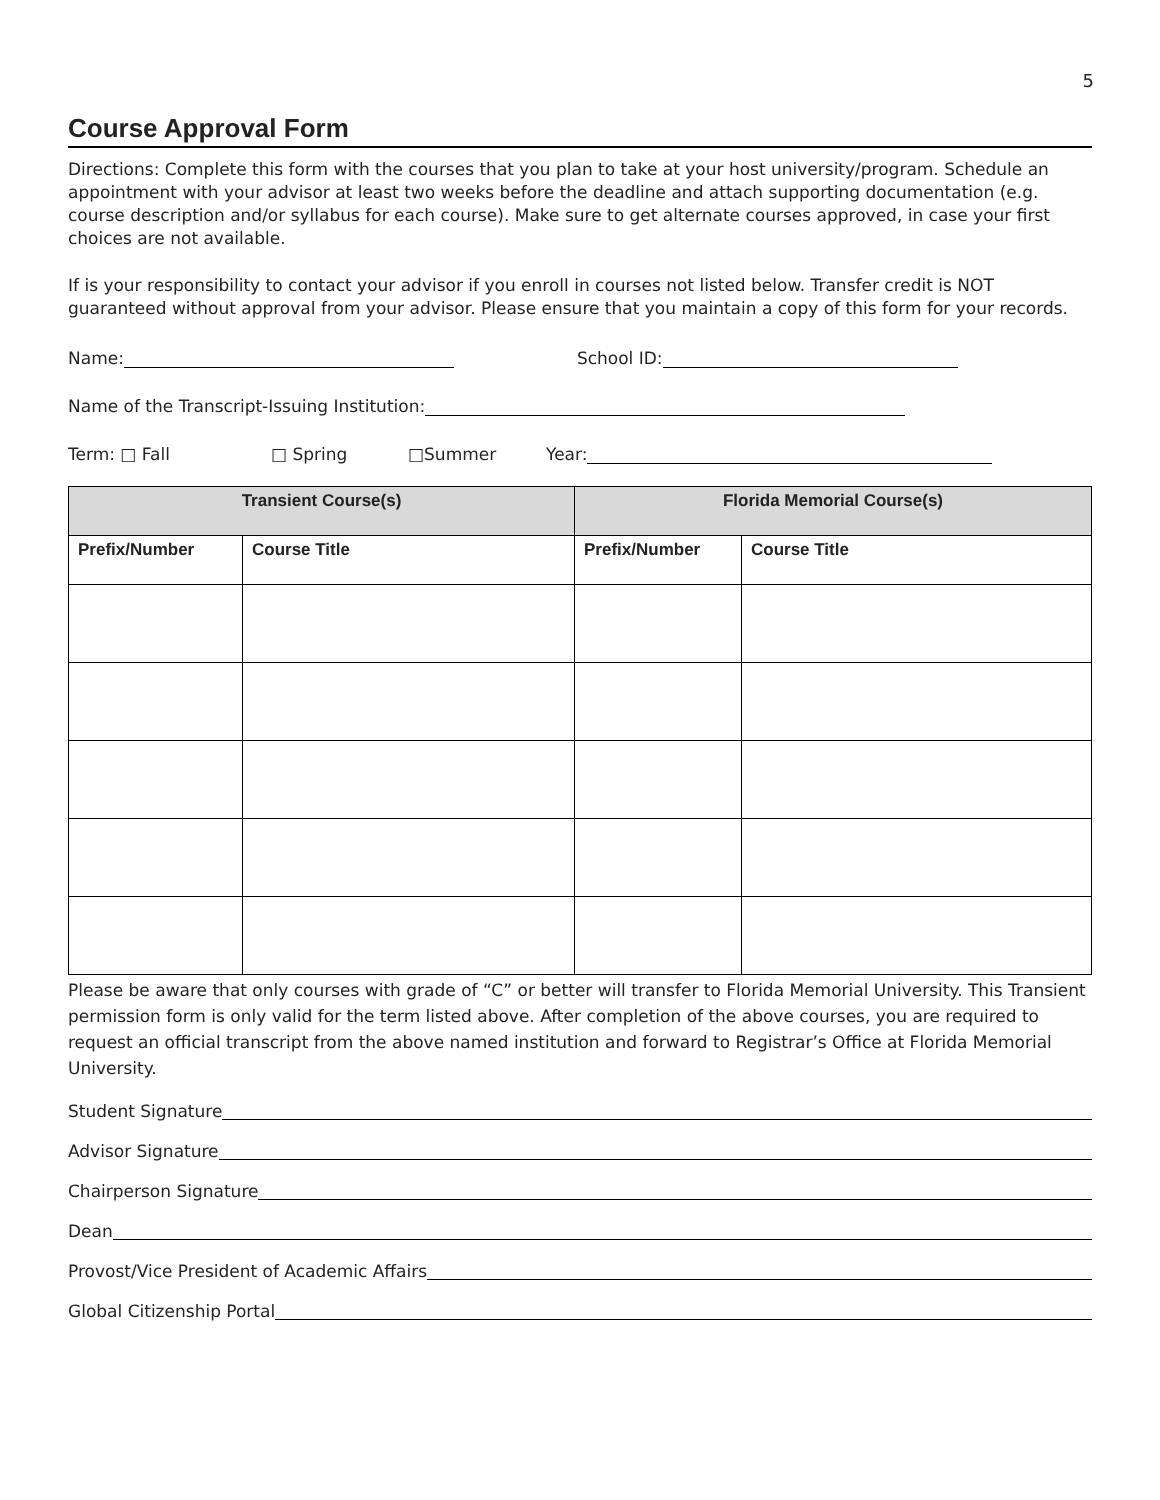5
Course Approval Form
Directions: Complete this form with the courses that you plan to take at your host university/program. Schedule an appointment with your advisor at least two weeks before the deadline and attach supporting documentation (e.g. course description and/or syllabus for each course). Make sure to get alternate courses approved, in case your first choices are not available.
If is your responsibility to contact your advisor if you enroll in courses not listed below. Transfer credit is NOT guaranteed without approval from your advisor. Please ensure that you maintain a copy of this form for your records.
Name: School ID:
Name of the Transcript-Issuing Institution:
Term: □ Fall □ Spring □Summer Year:
| Transient Course(s) | | Florida Memorial Course(s) | |
| --- | --- | --- | --- |
| Prefix/Number | Course Title | Prefix/Number | Course Title |
Please be aware that only courses with grade of “C” or better will transfer to Florida Memorial University. This Transient permission form is only valid for the term listed above. After completion of the above courses, you are required to request an official transcript from the above named institution and forward to Registrar’s Office at Florida Memorial University.
Student Signature
Advisor Signature
Chairperson Signature
Dean
Provost/Vice President of Academic Affairs
Global Citizenship Portal